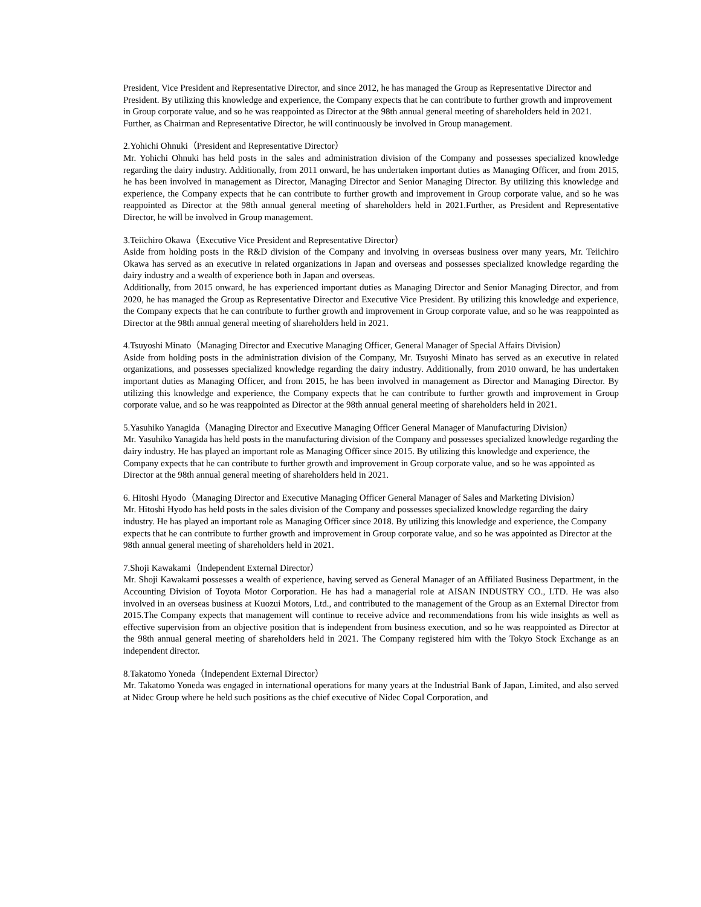President, Vice President and Representative Director, and since 2012, he has managed the Group as Representative Director and President. By utilizing this knowledge and experience, the Company expects that he can contribute to further growth and improvement in Group corporate value, and so he was reappointed as Director at the 98th annual general meeting of shareholders held in 2021. Further, as Chairman and Representative Director, he will continuously be involved in Group management.
2.Yohichi Ohnuki（President and Representative Director）
Mr. Yohichi Ohnuki has held posts in the sales and administration division of the Company and possesses specialized knowledge regarding the dairy industry. Additionally, from 2011 onward, he has undertaken important duties as Managing Officer, and from 2015, he has been involved in management as Director, Managing Director and Senior Managing Director. By utilizing this knowledge and experience, the Company expects that he can contribute to further growth and improvement in Group corporate value, and so he was reappointed as Director at the 98th annual general meeting of shareholders held in 2021.Further, as President and Representative Director, he will be involved in Group management.
3.Teiichiro Okawa（Executive Vice President and Representative Director）
Aside from holding posts in the R&D division of the Company and involving in overseas business over many years, Mr. Teiichiro Okawa has served as an executive in related organizations in Japan and overseas and possesses specialized knowledge regarding the dairy industry and a wealth of experience both in Japan and overseas.
Additionally, from 2015 onward, he has experienced important duties as Managing Director and Senior Managing Director, and from 2020, he has managed the Group as Representative Director and Executive Vice President. By utilizing this knowledge and experience, the Company expects that he can contribute to further growth and improvement in Group corporate value, and so he was reappointed as Director at the 98th annual general meeting of shareholders held in 2021.
4.Tsuyoshi Minato（Managing Director and Executive Managing Officer, General Manager of Special Affairs Division）
Aside from holding posts in the administration division of the Company, Mr. Tsuyoshi Minato has served as an executive in related organizations, and possesses specialized knowledge regarding the dairy industry. Additionally, from 2010 onward, he has undertaken important duties as Managing Officer, and from 2015, he has been involved in management as Director and Managing Director. By utilizing this knowledge and experience, the Company expects that he can contribute to further growth and improvement in Group corporate value, and so he was reappointed as Director at the 98th annual general meeting of shareholders held in 2021.
5.Yasuhiko Yanagida（Managing Director and Executive Managing Officer General Manager of Manufacturing Division）
Mr. Yasuhiko Yanagida has held posts in the manufacturing division of the Company and possesses specialized knowledge regarding the dairy industry. He has played an important role as Managing Officer since 2015. By utilizing this knowledge and experience, the Company expects that he can contribute to further growth and improvement in Group corporate value, and so he was appointed as Director at the 98th annual general meeting of shareholders held in 2021.
6. Hitoshi Hyodo（Managing Director and Executive Managing Officer General Manager of Sales and Marketing Division）
Mr. Hitoshi Hyodo has held posts in the sales division of the Company and possesses specialized knowledge regarding the dairy industry. He has played an important role as Managing Officer since 2018. By utilizing this knowledge and experience, the Company expects that he can contribute to further growth and improvement in Group corporate value, and so he was appointed as Director at the 98th annual general meeting of shareholders held in 2021.
7.Shoji Kawakami（Independent External Director）
Mr. Shoji Kawakami possesses a wealth of experience, having served as General Manager of an Affiliated Business Department, in the Accounting Division of Toyota Motor Corporation. He has had a managerial role at AISAN INDUSTRY CO., LTD. He was also involved in an overseas business at Kuozui Motors, Ltd., and contributed to the management of the Group as an External Director from 2015.The Company expects that management will continue to receive advice and recommendations from his wide insights as well as effective supervision from an objective position that is independent from business execution, and so he was reappointed as Director at the 98th annual general meeting of shareholders held in 2021. The Company registered him with the Tokyo Stock Exchange as an independent director.
8.Takatomo Yoneda（Independent External Director）
Mr. Takatomo Yoneda was engaged in international operations for many years at the Industrial Bank of Japan, Limited, and also served at Nidec Group where he held such positions as the chief executive of Nidec Copal Corporation, and